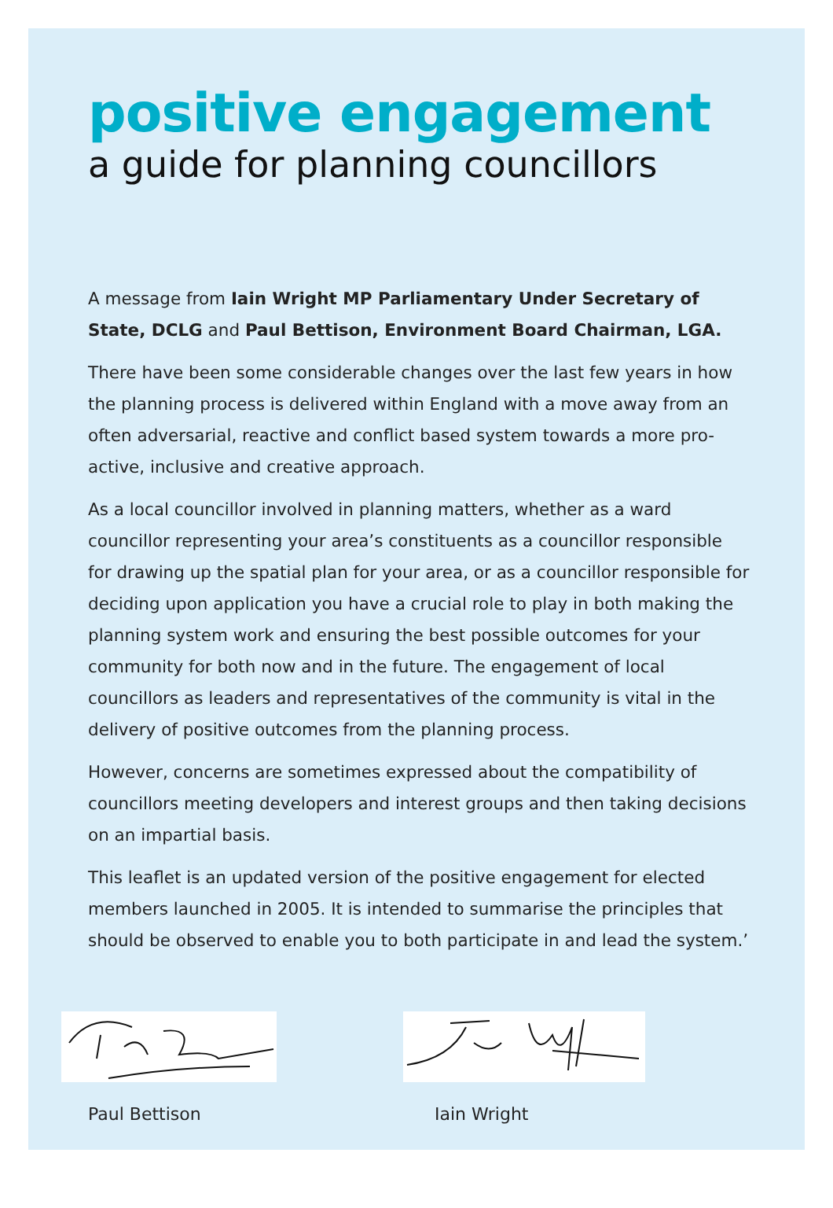positive engagement
a guide for planning councillors
A message from Iain Wright MP Parliamentary Under Secretary of State, DCLG and Paul Bettison, Environment Board Chairman, LGA.
There have been some considerable changes over the last few years in how the planning process is delivered within England with a move away from an often adversarial, reactive and conflict based system towards a more pro-active, inclusive and creative approach.
As a local councillor involved in planning matters, whether as a ward councillor representing your area’s constituents as a councillor responsible for drawing up the spatial plan for your area, or as a councillor responsible for deciding upon application you have a crucial role to play in both making the planning system work and ensuring the best possible outcomes for your community for both now and in the future. The engagement of local councillors as leaders and representatives of the community is vital in the delivery of positive outcomes from the planning process.
However, concerns are sometimes expressed about the compatibility of councillors meeting developers and interest groups and then taking decisions on an impartial basis.
This leaflet is an updated version of the positive engagement for elected members launched in 2005. It is intended to summarise the principles that should be observed to enable you to both participate in and lead the system.’
Paul Bettison Iain Wright